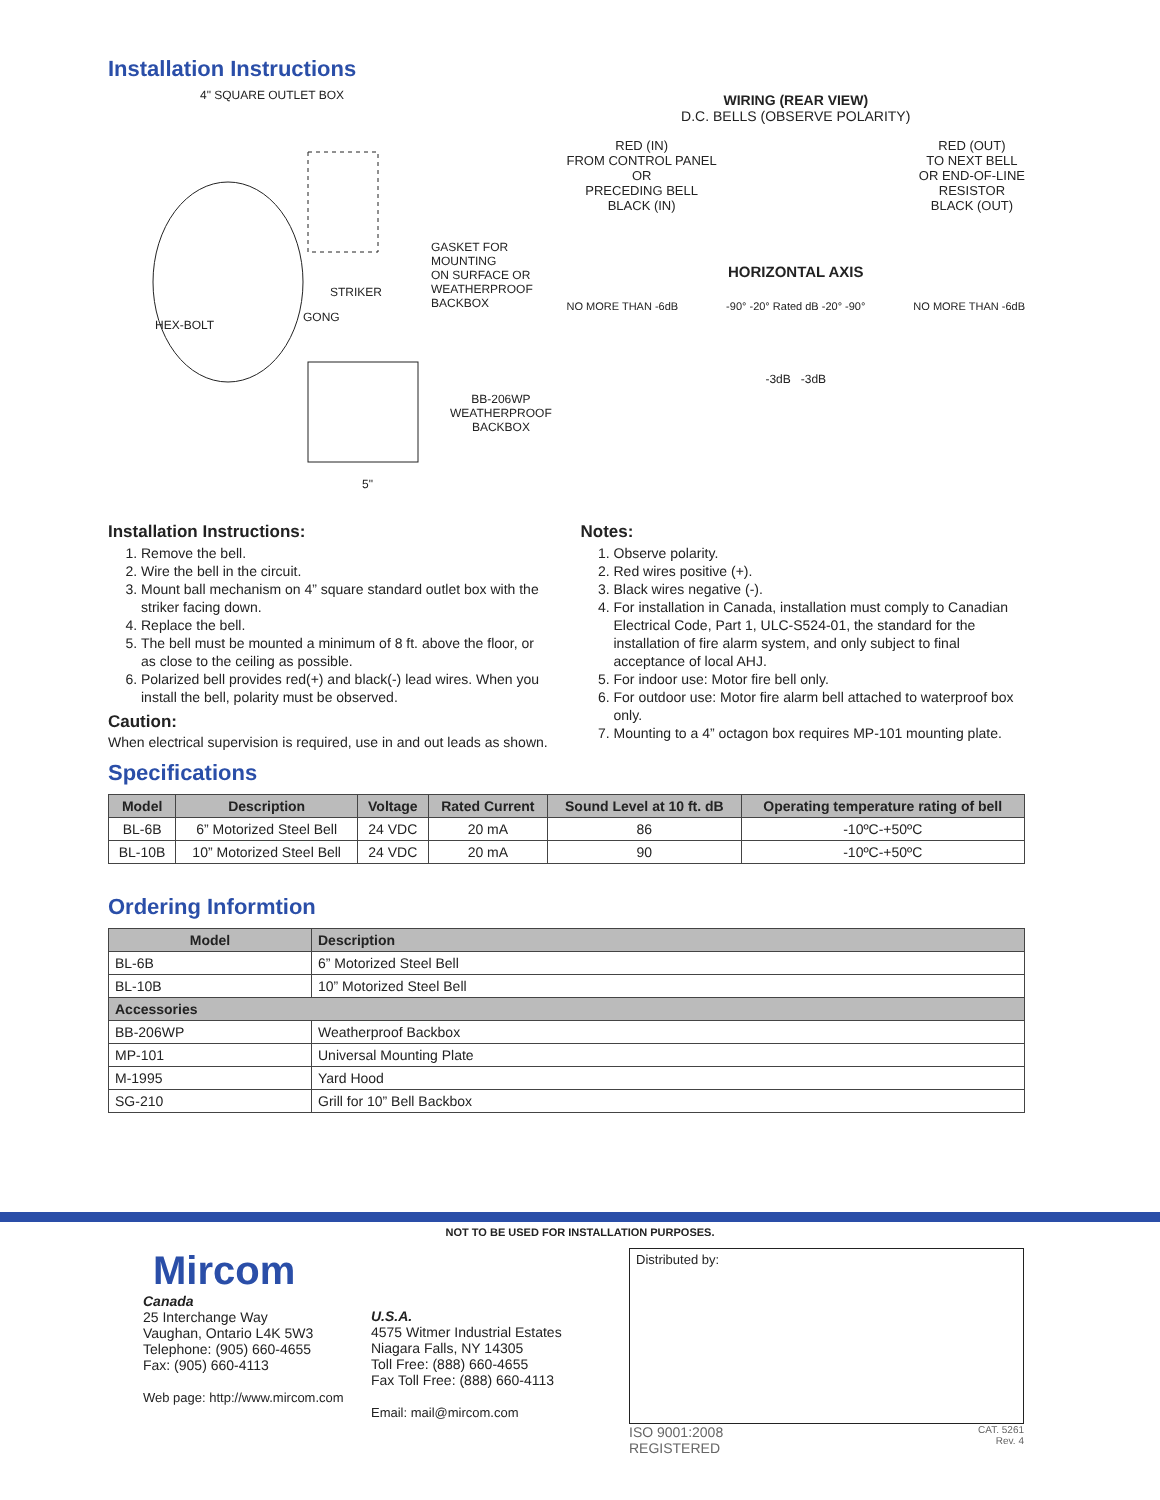Installation Instructions
4" SQUARE OUTLET BOX
GASKET FOR
MOUNTING
ON SURFACE OR
WEATHERPROOF
BACKBOX
STRIKER
GONG
HEX-BOLT
BB-206WP
WEATHERPROOF
BACKBOX
5"
WIRING (REAR VIEW)
D.C. BELLS (OBSERVE POLARITY)
RED (IN)
FROM CONTROL PANEL
OR
PRECEDING BELL
BLACK (IN)
RED (OUT)
TO NEXT BELL
OR END-OF-LINE
RESISTOR
BLACK (OUT)
HORIZONTAL AXIS
NO MORE THAN -6dB -90° -20° Rated dB -20° -90° NO MORE THAN -6dB
-3dB -3dB
Installation Instructions:
1. Remove the bell.
2. Wire the bell in the circuit.
3. Mount ball mechanism on 4” square standard outlet box with the striker facing down.
4. Replace the bell.
5. The bell must be mounted a minimum of 8 ft. above the floor, or as close to the ceiling as possible.
6. Polarized bell provides red(+) and black(-) lead wires. When you install the bell, polarity must be observed.
Caution:
When electrical supervision is required, use in and out leads as shown.
Notes:
1. Observe polarity.
2. Red wires positive (+).
3. Black wires negative (-).
4. For installation in Canada, installation must comply to Canadian Electrical Code, Part 1, ULC-S524-01, the standard for the installation of fire alarm system, and only subject to final acceptance of local AHJ.
5. For indoor use: Motor fire bell only.
6. For outdoor use: Motor fire alarm bell attached to waterproof box only.
7. Mounting to a 4” octagon box requires MP-101 mounting plate.
Specifications
| Model | Description | Voltage | Rated Current | Sound Level at 10 ft. dB | Operating temperature rating of bell |
| --- | --- | --- | --- | --- | --- |
| BL-6B | 6” Motorized Steel Bell | 24 VDC | 20 mA | 86 | -10ºC-+50ºC |
| BL-10B | 10” Motorized Steel Bell | 24 VDC | 20 mA | 90 | -10ºC-+50ºC |
Ordering Informtion
| Model | Description |
| --- | --- |
| BL-6B | 6” Motorized Steel Bell |
| BL-10B | 10” Motorized Steel Bell |
| Accessories | |
| BB-206WP | Weatherproof Backbox |
| MP-101 | Universal Mounting Plate |
| M-1995 | Yard Hood |
| SG-210 | Grill for 10” Bell Backbox |
NOT TO BE USED FOR INSTALLATION PURPOSES.
Mircom
Canada
25 Interchange Way
Vaughan, Ontario L4K 5W3
Telephone: (905) 660-4655
Fax: (905) 660-4113
Web page: http://www.mircom.com
U.S.A.
4575 Witmer Industrial Estates
Niagara Falls, NY 14305
Toll Free: (888) 660-4655
Fax Toll Free: (888) 660-4113
Email: mail@mircom.com
Distributed by:
ISO 9001:2008
REGISTERED CAT. 5261
Rev. 4